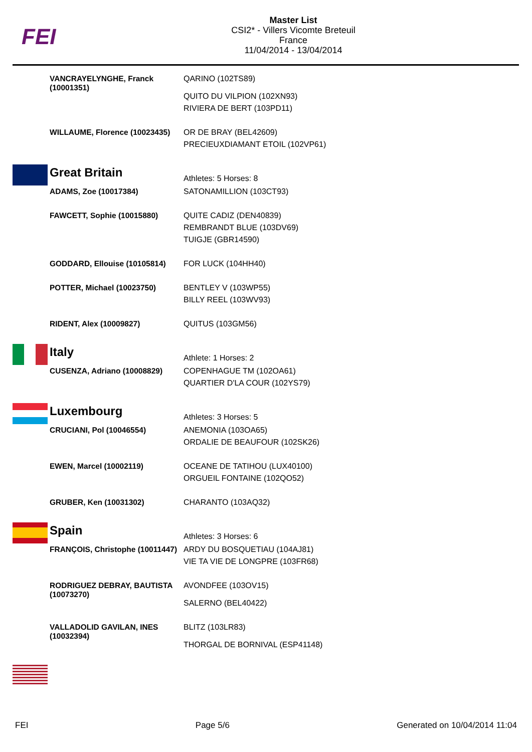FEI
Master List
CSI2* - Villers Vicomte Breteuil
France
11/04/2014 - 13/04/2014
| | VANCRAYELYNGHE, Franck (10001351) | QARINO (102TS89) QUITO DU VILPION (102XN93) RIVIERA DE BERT (103PD11) |
| | WILLAUME, Florence (10023435) | OR DE BRAY (BEL42609) PRECIEUXDIAMANT ETOIL (102VP61) |
| | Great Britain | Athletes: 5 Horses: 8 |
| | ADAMS, Zoe (10017384) | SATONAMILLION (103CT93) |
| | FAWCETT, Sophie (10015880) | QUITE CADIZ (DEN40839) REMBRANDT BLUE (103DV69) TUIGJE (GBR14590) |
| | GODDARD, Ellouise (10105814) | FOR LUCK (104HH40) |
| | POTTER, Michael (10023750) | BENTLEY V (103WP55) BILLY REEL (103WV93) |
| | RIDENT, Alex (10009827) | QUITUS (103GM56) |
| | Italy | Athlete: 1 Horses: 2 |
| | CUSENZA, Adriano (10008829) | COPENHAGUE TM (102OA61) QUARTIER D'LA COUR (102YS79) |
| | Luxembourg | Athletes: 3 Horses: 5 |
| | CRUCIANI, Pol (10046554) | ANEMONIA (103OA65) ORDALIE DE BEAUFOUR (102SK26) |
| | EWEN, Marcel (10002119) | OCEANE DE TATIHOU (LUX40100) ORGUEIL FONTAINE (102QO52) |
| | GRUBER, Ken (10031302) | CHARANTO (103AQ32) |
| | Spain | Athletes: 3 Horses: 6 |
| | FRANÇOIS, Christophe (10011447) | ARDY DU BOSQUETIAU (104AJ81) VIE TA VIE DE LONGPRE (103FR68) |
| | RODRIGUEZ DEBRAY, BAUTISTA (10073270) | AVONDFEE (103OV15) SALERNO (BEL40422) |
| | VALLADOLID GAVILAN, INES (10032394) | BLITZ (103LR83) THORGAL DE BORNIVAL (ESP41148) |
FEI Page 5/6 Generated on 10/04/2014 11:04